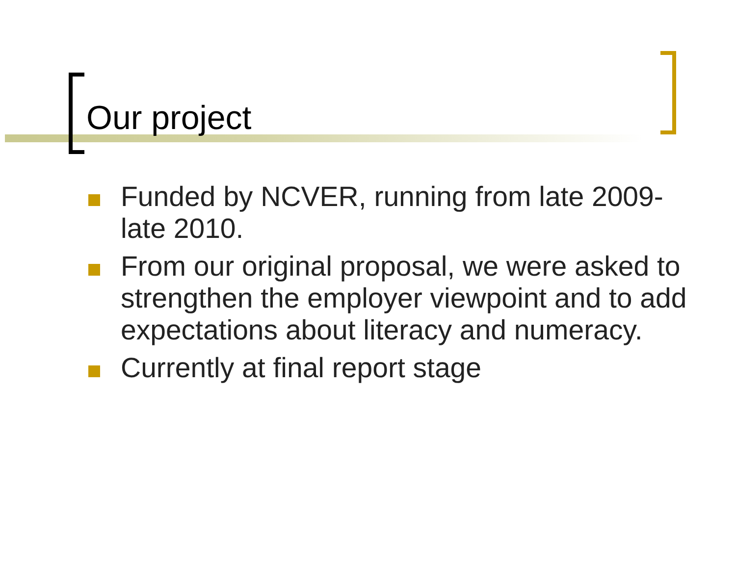Our project
Funded by NCVER, running from late 2009-late 2010.
From our original proposal, we were asked to strengthen the employer viewpoint and to add expectations about literacy and numeracy.
Currently at final report stage